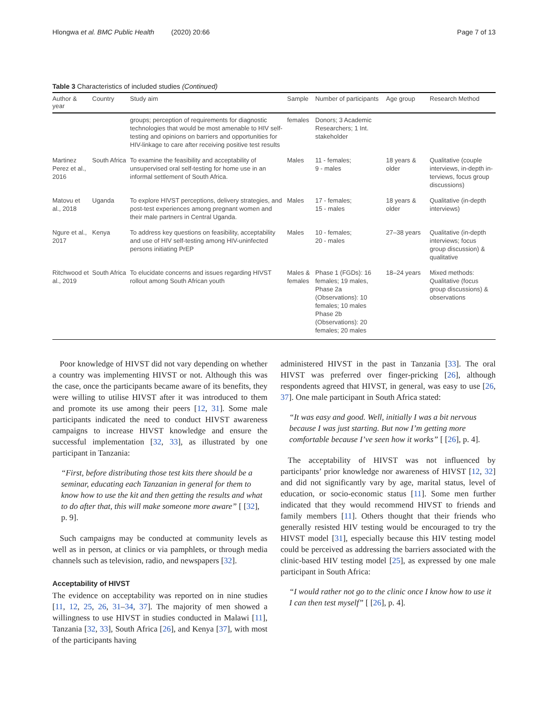Hlongwa et al. BMC Public Health (2020) 20:66 Page 7 of 13
Table 3 Characteristics of included studies (Continued)
| Author & year | Country | Study aim | Sample | Number of participants | Age group | Research Method |
| --- | --- | --- | --- | --- | --- | --- |
| | | groups; perception of requirements for diagnostic technologies that would be most amenable to HIV self-testing and opinions on barriers and opportunities for HIV-linkage to care after receiving positive test results | females | Donors; 3 Academic Researchers; 1 Int. stakeholder | | |
| Martinez Perez et al., 2016 | South Africa | To examine the feasibility and acceptability of unsupervised oral self-testing for home use in an informal settlement of South Africa. | Males | 11 - females; 9 - males | 18 years & older | Qualitative (couple interviews, in-depth in-terviews, focus group discussions) |
| Matovu et al., 2018 | Uganda | To explore HIVST perceptions, delivery strategies, and post-test experiences among pregnant women and their male partners in Central Uganda. | Males | 17 - females; 15 - males | 18 years & older | Qualitative (in-depth interviews) |
| Ngure et al., 2017 | Kenya | To address key questions on feasibility, acceptability and use of HIV self-testing among HIV-uninfected persons initiating PrEP | Males | 10 - females; 20 - males | 27–38 years | Qualitative (in-depth interviews; focus group discussion) & qualitative |
| Ritchwood et al., 2019 | South Africa | To elucidate concerns and issues regarding HIVST rollout among South African youth | Males & females | Phase 1 (FGDs): 16 females; 19 males, Phase 2a (Observations): 10 females; 10 males Phase 2b (Observations): 20 females; 20 males | 18–24 years | Mixed methods: Qualitative (focus group discussions) & observations |
Poor knowledge of HIVST did not vary depending on whether a country was implementing HIVST or not. Although this was the case, once the participants became aware of its benefits, they were willing to utilise HIVST after it was introduced to them and promote its use among their peers [12, 31]. Some male participants indicated the need to conduct HIVST awareness campaigns to increase HIVST knowledge and ensure the successful implementation [32, 33], as illustrated by one participant in Tanzania:
“First, before distributing those test kits there should be a seminar, educating each Tanzanian in general for them to know how to use the kit and then getting the results and what to do after that, this will make someone more aware” [ [32], p. 9].
Such campaigns may be conducted at community levels as well as in person, at clinics or via pamphlets, or through media channels such as television, radio, and newspapers [32].
Acceptability of HIVST
The evidence on acceptability was reported on in nine studies [11, 12, 25, 26, 31–34, 37]. The majority of men showed a willingness to use HIVST in studies conducted in Malawi [11], Tanzania [32, 33], South Africa [26], and Kenya [37], with most of the participants having
administered HIVST in the past in Tanzania [33]. The oral HIVST was preferred over finger-pricking [26], although respondents agreed that HIVST, in general, was easy to use [26, 37]. One male participant in South Africa stated:
“It was easy and good. Well, initially I was a bit nervous because I was just starting. But now I’m getting more comfortable because I’ve seen how it works” [ [26], p. 4].
The acceptability of HIVST was not influenced by participants’ prior knowledge nor awareness of HIVST [12, 32] and did not significantly vary by age, marital status, level of education, or socio-economic status [11]. Some men further indicated that they would recommend HIVST to friends and family members [11]. Others thought that their friends who generally resisted HIV testing would be encouraged to try the HIVST model [31], especially because this HIV testing model could be perceived as addressing the barriers associated with the clinic-based HIV testing model [25], as expressed by one male participant in South Africa:
“I would rather not go to the clinic once I know how to use it I can then test myself” [ [26], p. 4].